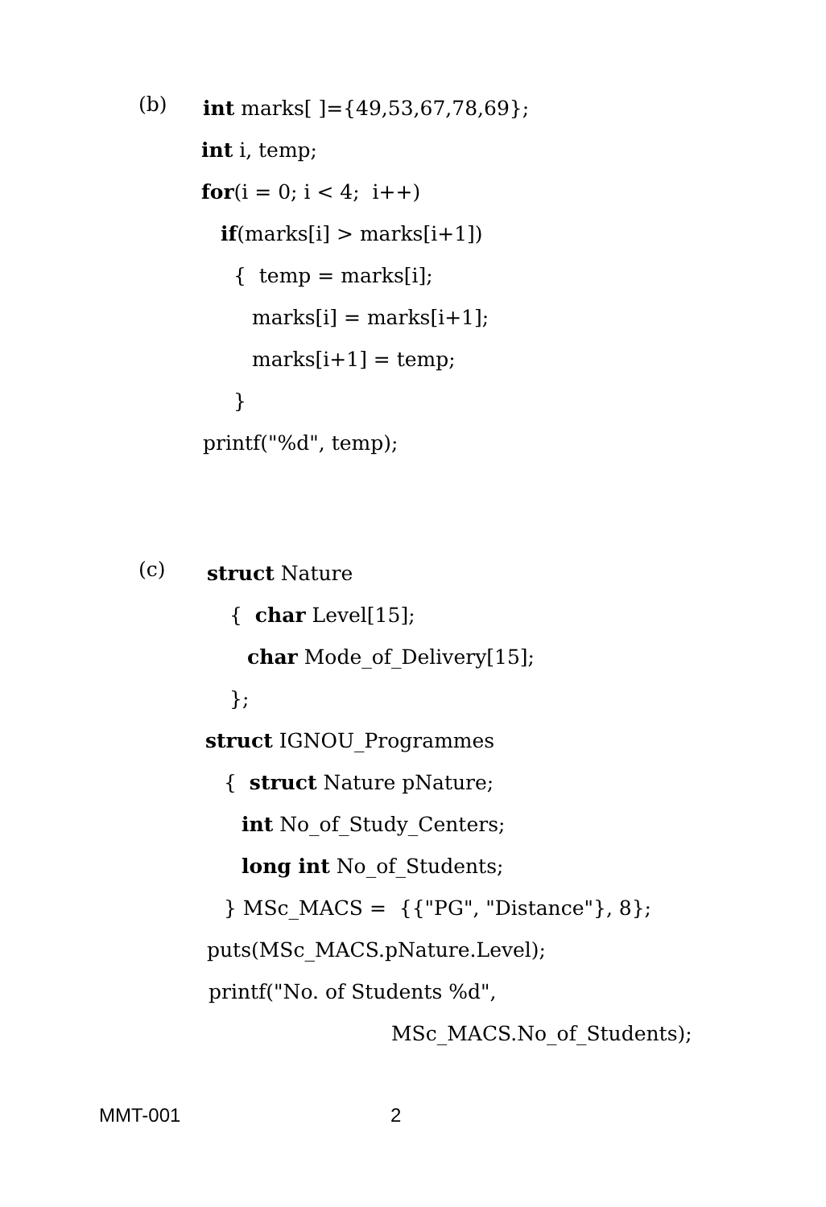(b)
int marks[ ]={49,53,67,78,69};
int i, temp;
for(i = 0; i < 4; i++)
if(marks[i] > marks[i+1])
{ temp = marks[i];
marks[i] = marks[i+1];
marks[i+1] = temp;
}
printf("%d", temp);
(c)
struct Nature
{ char Level[15];
char Mode_of_Delivery[15];
};
struct IGNOU_Programmes
{ struct Nature pNature;
int No_of_Study_Centers;
long int No_of_Students;
} MSc_MACS = {{"PG", "Distance"}, 8};
puts(MSc_MACS.pNature.Level);
printf("No. of Students %d",
MSc_MACS.No_of_Students);
MMT-001 2